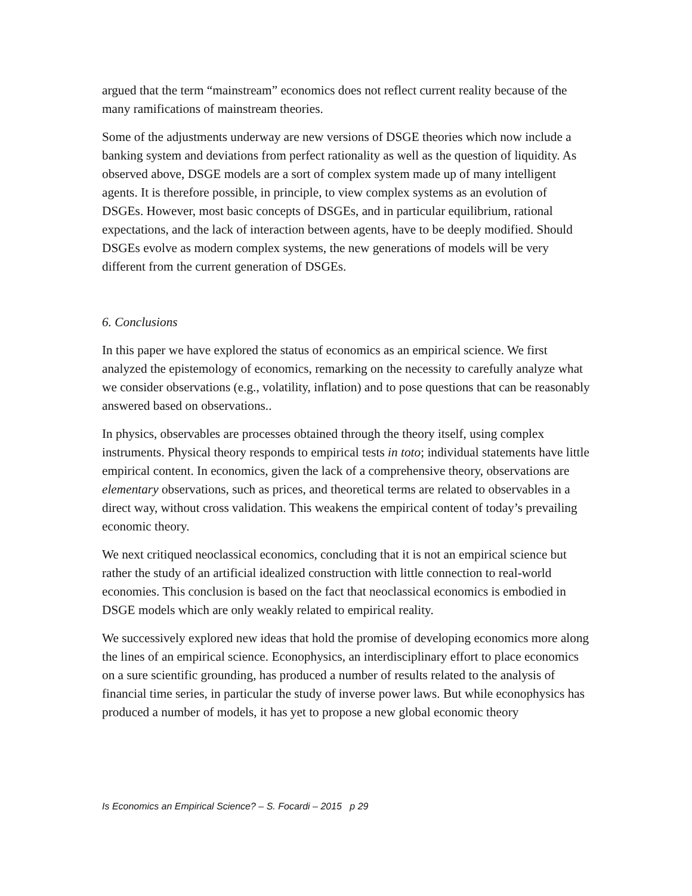argued that the term “mainstream” economics does not reflect current reality because of the many ramifications of mainstream theories.
Some of the adjustments underway are new versions of DSGE theories which now include a banking system and deviations from perfect rationality as well as the question of liquidity. As observed above, DSGE models are a sort of complex system made up of many intelligent agents. It is therefore possible, in principle, to view complex systems as an evolution of DSGEs. However, most basic concepts of DSGEs, and in particular equilibrium, rational expectations, and the lack of interaction between agents, have to be deeply modified. Should DSGEs evolve as modern complex systems, the new generations of models will be very different from the current generation of DSGEs.
6. Conclusions
In this paper we have explored the status of economics as an empirical science. We first analyzed the epistemology of economics, remarking on the necessity to carefully analyze what we consider observations (e.g., volatility, inflation) and to pose questions that can be reasonably answered based on observations..
In physics, observables are processes obtained through the theory itself, using complex instruments. Physical theory responds to empirical tests in toto; individual statements have little empirical content. In economics, given the lack of a comprehensive theory, observations are elementary observations, such as prices, and theoretical terms are related to observables in a direct way, without cross validation. This weakens the empirical content of today’s prevailing economic theory.
We next critiqued neoclassical economics, concluding that it is not an empirical science but rather the study of an artificial idealized construction with little connection to real-world economies. This conclusion is based on the fact that neoclassical economics is embodied in DSGE models which are only weakly related to empirical reality.
We successively explored new ideas that hold the promise of developing economics more along the lines of an empirical science. Econophysics, an interdisciplinary effort to place economics on a sure scientific grounding, has produced a number of results related to the analysis of financial time series, in particular the study of inverse power laws. But while econophysics has produced a number of models, it has yet to propose a new global economic theory
Is Economics an Empirical Science? – S. Focardi – 2015 p 29